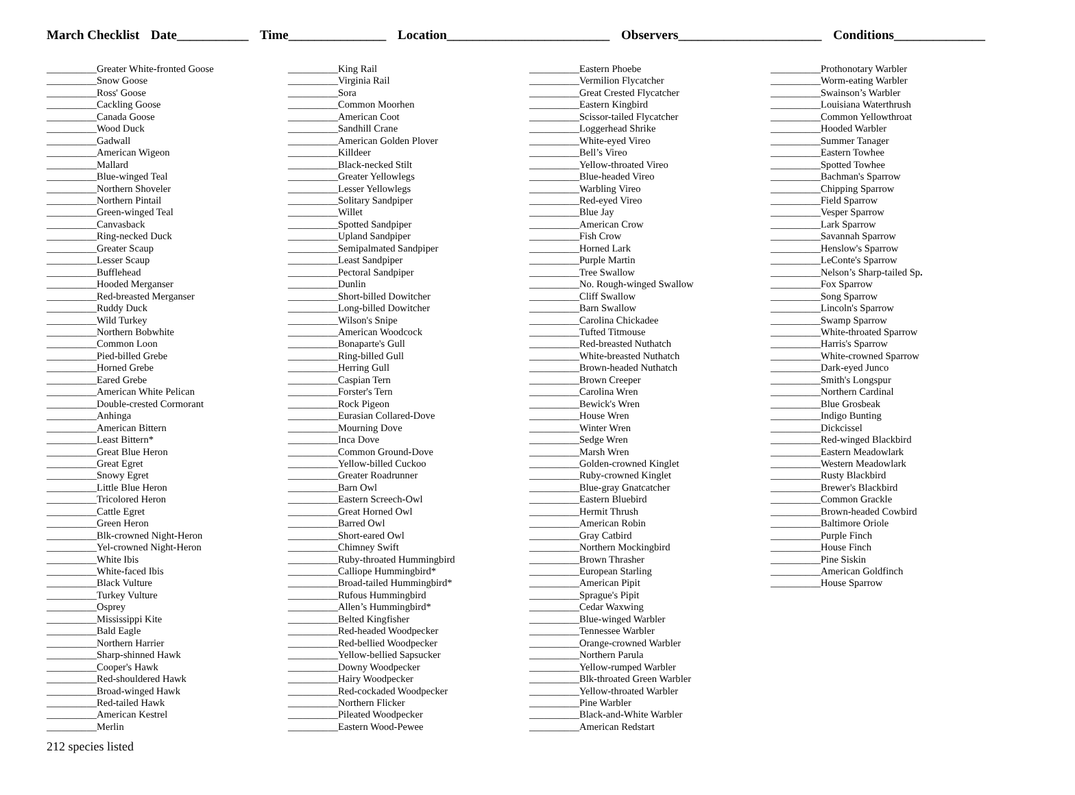March Checklist Date___________ Time_______________ Location_________________________ Observers______________________ Conditions______________
__________Greater White-fronted Goose
__________Snow Goose
__________Ross' Goose
__________Cackling Goose
__________Canada Goose
__________Wood Duck
__________Gadwall
__________American Wigeon
__________Mallard
__________Blue-winged Teal
__________Northern Shoveler
__________Northern Pintail
__________Green-winged Teal
__________Canvasback
__________Ring-necked Duck
__________Greater Scaup
__________Lesser Scaup
__________Bufflehead
__________Hooded Merganser
__________Red-breasted Merganser
__________Ruddy Duck
__________Wild Turkey
__________Northern Bobwhite
__________Common Loon
__________Pied-billed Grebe
__________Horned Grebe
__________Eared Grebe
__________American White Pelican
__________Double-crested Cormorant
__________Anhinga
__________American Bittern
__________Least Bittern*
__________Great Blue Heron
__________Great Egret
__________Snowy Egret
__________Little Blue Heron
__________Tricolored Heron
__________Cattle Egret
__________Green Heron
__________Blk-crowned Night-Heron
__________Yel-crowned Night-Heron
__________White Ibis
__________White-faced Ibis
__________Black Vulture
__________Turkey Vulture
__________Osprey
__________Mississippi Kite
__________Bald Eagle
__________Northern Harrier
__________Sharp-shinned Hawk
__________Cooper's Hawk
__________Red-shouldered Hawk
__________Broad-winged Hawk
__________Red-tailed Hawk
__________American Kestrel
__________Merlin
__________King Rail
__________Virginia Rail
__________Sora
__________Common Moorhen
__________American Coot
__________Sandhill Crane
__________American Golden Plover
__________Killdeer
__________Black-necked Stilt
__________Greater Yellowlegs
__________Lesser Yellowlegs
__________Solitary Sandpiper
__________Willet
__________Spotted Sandpiper
__________Upland Sandpiper
__________Semipalmated Sandpiper
__________Least Sandpiper
__________Pectoral Sandpiper
__________Dunlin
__________Short-billed Dowitcher
__________Long-billed Dowitcher
__________Wilson's Snipe
__________American Woodcock
__________Bonaparte's Gull
__________Ring-billed Gull
__________Herring Gull
__________Caspian Tern
__________Forster's Tern
__________Rock Pigeon
__________Eurasian Collared-Dove
__________Mourning Dove
__________Inca Dove
__________Common Ground-Dove
__________Yellow-billed Cuckoo
__________Greater Roadrunner
__________Barn Owl
__________Eastern Screech-Owl
__________Great Horned Owl
__________Barred Owl
__________Short-eared Owl
__________Chimney Swift
__________Ruby-throated Hummingbird
__________Calliope Hummingbird*
__________Broad-tailed Hummingbird*
__________Rufous Hummingbird
__________Allen’s Hummingbird*
__________Belted Kingfisher
__________Red-headed Woodpecker
__________Red-bellied Woodpecker
__________Yellow-bellied Sapsucker
__________Downy Woodpecker
__________Hairy Woodpecker
__________Red-cockaded Woodpecker
__________Northern Flicker
__________Pileated Woodpecker
__________Eastern Wood-Pewee
__________Eastern Phoebe
__________Vermilion Flycatcher
__________Great Crested Flycatcher
__________Eastern Kingbird
__________Scissor-tailed Flycatcher
__________Loggerhead Shrike
__________White-eyed Vireo
__________Bell’s Vireo
__________Yellow-throated Vireo
__________Blue-headed Vireo
__________Warbling Vireo
__________Red-eyed Vireo
__________Blue Jay
__________American Crow
__________Fish Crow
__________Horned Lark
__________Purple Martin
__________Tree Swallow
__________No. Rough-winged Swallow
__________Cliff Swallow
__________Barn Swallow
__________Carolina Chickadee
__________Tufted Titmouse
__________Red-breasted Nuthatch
__________White-breasted Nuthatch
__________Brown-headed Nuthatch
__________Brown Creeper
__________Carolina Wren
__________Bewick's Wren
__________House Wren
__________Winter Wren
__________Sedge Wren
__________Marsh Wren
__________Golden-crowned Kinglet
__________Ruby-crowned Kinglet
__________Blue-gray Gnatcatcher
__________Eastern Bluebird
__________Hermit Thrush
__________American Robin
__________Gray Catbird
__________Northern Mockingbird
__________Brown Thrasher
__________European Starling
__________American Pipit
__________Sprague's Pipit
__________Cedar Waxwing
__________Blue-winged Warbler
__________Tennessee Warbler
__________Orange-crowned Warbler
__________Northern Parula
__________Yellow-rumped Warbler
__________Blk-throated Green Warbler
__________Yellow-throated Warbler
__________Pine Warbler
__________Black-and-White Warbler
__________American Redstart
__________Prothonotary Warbler
__________Worm-eating Warbler
__________Swainson’s Warbler
__________Louisiana Waterthrush
__________Common Yellowthroat
__________Hooded Warbler
__________Summer Tanager
__________Eastern Towhee
__________Spotted Towhee
__________Bachman's Sparrow
__________Chipping Sparrow
__________Field Sparrow
__________Vesper Sparrow
__________Lark Sparrow
__________Savannah Sparrow
__________Henslow's Sparrow
__________LeConte's Sparrow
__________Nelson’s Sharp-tailed Sp.
__________Fox Sparrow
__________Song Sparrow
__________Lincoln's Sparrow
__________Swamp Sparrow
__________White-throated Sparrow
__________Harris's Sparrow
__________White-crowned Sparrow
__________Dark-eyed Junco
__________Smith's Longspur
__________Northern Cardinal
__________Blue Grosbeak
__________Indigo Bunting
__________Dickcissel
__________Red-winged Blackbird
__________Eastern Meadowlark
__________Western Meadowlark
__________Rusty Blackbird
__________Brewer's Blackbird
__________Common Grackle
__________Brown-headed Cowbird
__________Baltimore Oriole
__________Purple Finch
__________House Finch
__________Pine Siskin
__________American Goldfinch
__________House Sparrow
212 species listed